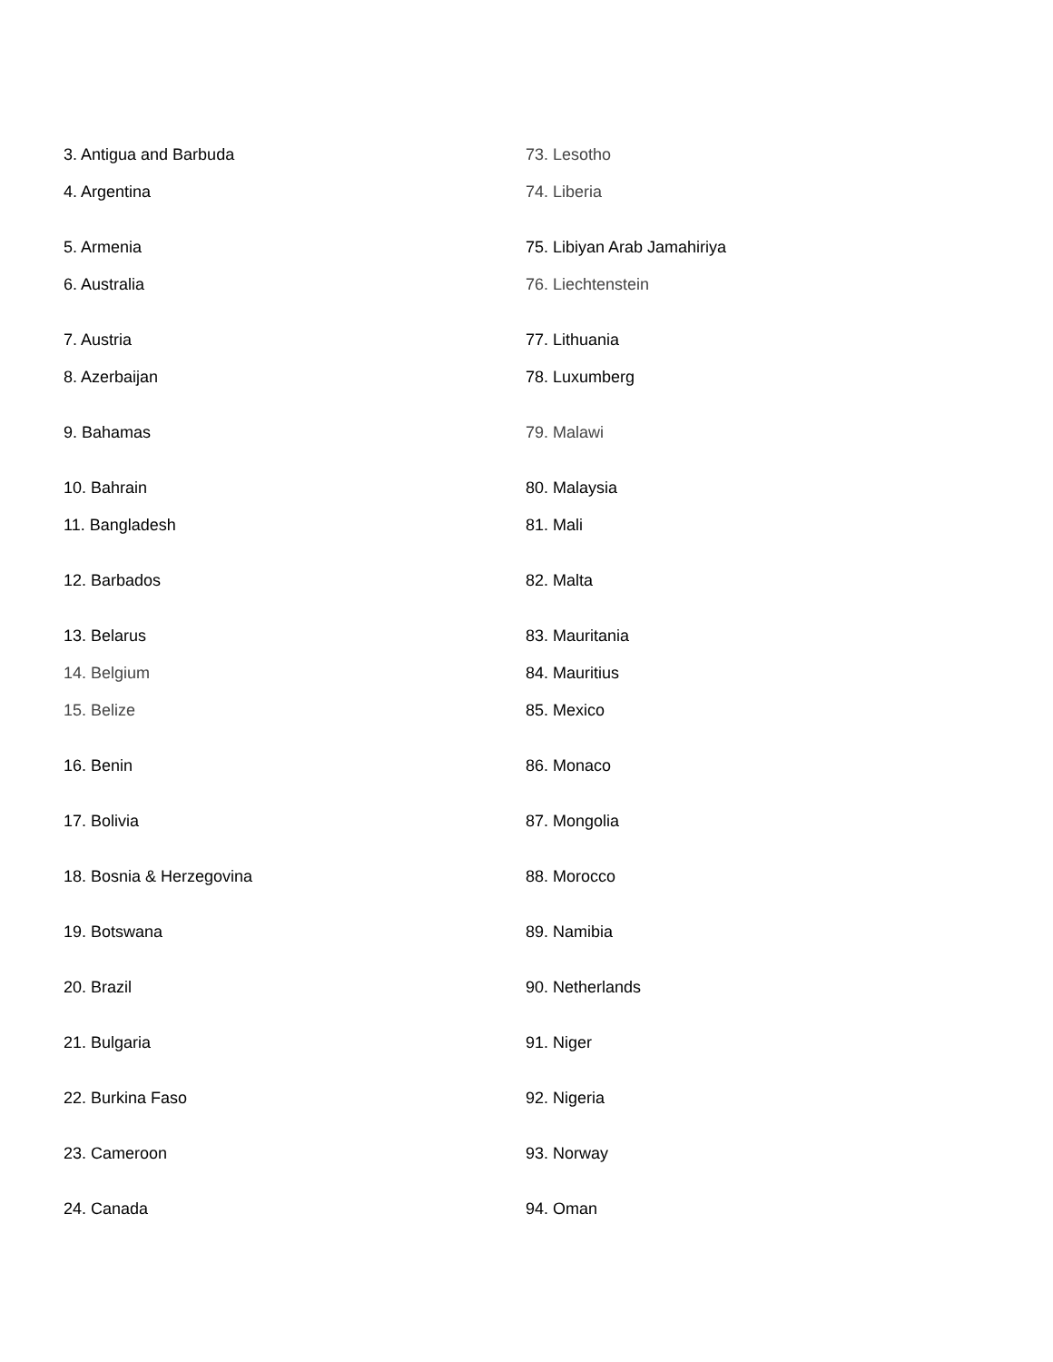| 3. Antigua and Barbuda | 73. Lesotho |
| 4. Argentina | 74. Liberia |
| 5. Armenia | 75. Libiyan Arab Jamahiriya |
| 6. Australia | 76. Liechtenstein |
| 7. Austria | 77. Lithuania |
| 8. Azerbaijan | 78. Luxumberg |
| 9. Bahamas | 79. Malawi |
| 10. Bahrain | 80. Malaysia |
| 11. Bangladesh | 81. Mali |
| 12. Barbados | 82. Malta |
| 13. Belarus | 83. Mauritania |
| 14. Belgium | 84. Mauritius |
| 15. Belize | 85. Mexico |
| 16. Benin | 86. Monaco |
| 17. Bolivia | 87. Mongolia |
| 18. Bosnia & Herzegovina | 88. Morocco |
| 19. Botswana | 89. Namibia |
| 20. Brazil | 90. Netherlands |
| 21. Bulgaria | 91. Niger |
| 22. Burkina Faso | 92. Nigeria |
| 23. Cameroon | 93. Norway |
| 24. Canada | 94. Oman |